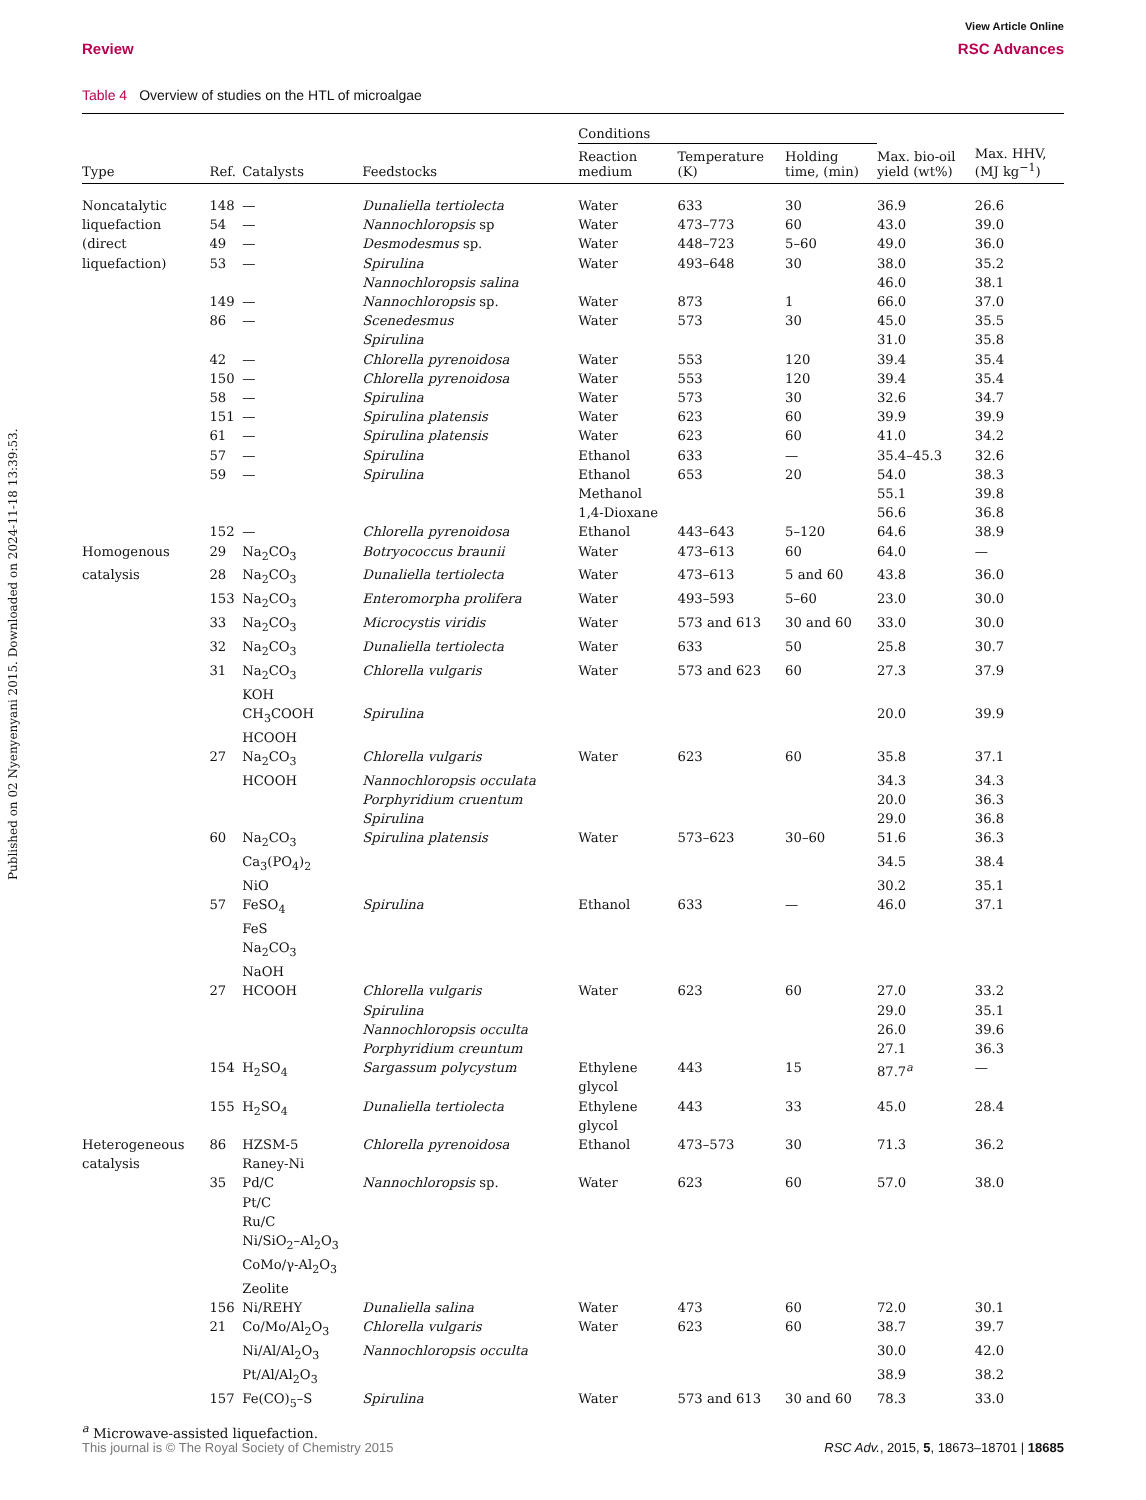Published on 02 Nyenyenyani 2015. Downloaded on 2024-11-18 13:39:53.
View Article Online
Review RSC Advances
Table 4 Overview of studies on the HTL of microalgae
| | | | | Conditions | | | | |
| --- | --- | --- | --- | --- | --- | --- | --- | --- |
| Type | Ref. | Catalysts | Feedstocks | Reaction medium | Temperature (K) | Holding time, (min) | Max. bio-oil yield (wt%) | Max. HHV, (MJ kg<sup>−1</sup>) |
| Noncatalytic | 148 | — | Dunaliella tertiolecta | Water | 633 | 30 | 36.9 | 26.6 |
| liquefaction | 54 | — | Nannochloropsis sp | Water | 473–773 | 60 | 43.0 | 39.0 |
| (direct | 49 | — | Desmodesmus sp. | Water | 448–723 | 5–60 | 49.0 | 36.0 |
| liquefaction) | 53 | — | Spirulina | Water | 493–648 | 30 | 38.0 | 35.2 |
| | | | Nannochloropsis salina | | | | 46.0 | 38.1 |
| | 149 | — | Nannochloropsis sp. | Water | 873 | 1 | 66.0 | 37.0 |
| | 86 | — | Scenedesmus | Water | 573 | 30 | 45.0 | 35.5 |
| | | | Spirulina | | | | 31.0 | 35.8 |
| | 42 | — | Chlorella pyrenoidosa | Water | 553 | 120 | 39.4 | 35.4 |
| | 150 | — | Chlorella pyrenoidosa | Water | 553 | 120 | 39.4 | 35.4 |
| | 58 | — | Spirulina | Water | 573 | 30 | 32.6 | 34.7 |
| | 151 | — | Spirulina platensis | Water | 623 | 60 | 39.9 | 39.9 |
| | 61 | — | Spirulina platensis | Water | 623 | 60 | 41.0 | 34.2 |
| | 57 | — | Spirulina | Ethanol | 633 | — | 35.4–45.3 | 32.6 |
| | 59 | — | Spirulina | Ethanol | 653 | 20 | 54.0 | 38.3 |
| | | | | Methanol | | | 55.1 | 39.8 |
| | | | | 1,4-Dioxane | | | 56.6 | 36.8 |
| | 152 | — | Chlorella pyrenoidosa | Ethanol | 443–643 | 5–120 | 64.6 | 38.9 |
| Homogenous | 29 | Na<sub>2</sub>CO<sub>3</sub> | Botryococcus braunii | Water | 473–613 | 60 | 64.0 | — |
| catalysis | 28 | Na<sub>2</sub>CO<sub>3</sub> | Dunaliella tertiolecta | Water | 473–613 | 5 and 60 | 43.8 | 36.0 |
| | 153 | Na<sub>2</sub>CO<sub>3</sub> | Enteromorpha prolifera | Water | 493–593 | 5–60 | 23.0 | 30.0 |
| | 33 | Na<sub>2</sub>CO<sub>3</sub> | Microcystis viridis | Water | 573 and 613 | 30 and 60 | 33.0 | 30.0 |
| | 32 | Na<sub>2</sub>CO<sub>3</sub> | Dunaliella tertiolecta | Water | 633 | 50 | 25.8 | 30.7 |
| | 31 | Na<sub>2</sub>CO<sub>3</sub> | Chlorella vulgaris | Water | 573 and 623 | 60 | 27.3 | 37.9 |
| | | KOH | | | | | | |
| | | CH<sub>3</sub>COOH | Spirulina | | | | 20.0 | 39.9 |
| | | HCOOH | | | | | | |
| | 27 | Na<sub>2</sub>CO<sub>3</sub> | Chlorella vulgaris | Water | 623 | 60 | 35.8 | 37.1 |
| | | HCOOH | Nannochloropsis occulata | | | | 34.3 | 34.3 |
| | | | Porphyridium cruentum | | | | 20.0 | 36.3 |
| | | | Spirulina | | | | 29.0 | 36.8 |
| | 60 | Na<sub>2</sub>CO<sub>3</sub> | Spirulina platensis | Water | 573–623 | 30–60 | 51.6 | 36.3 |
| | | Ca<sub>3</sub>(PO<sub>4</sub>)<sub>2</sub> | | | | | 34.5 | 38.4 |
| | | NiO | | | | | 30.2 | 35.1 |
| | 57 | FeSO<sub>4</sub> | Spirulina | Ethanol | 633 | — | 46.0 | 37.1 |
| | | FeS | | | | | | |
| | | Na<sub>2</sub>CO<sub>3</sub> | | | | | | |
| | | NaOH | | | | | | |
| | 27 | HCOOH | Chlorella vulgaris | Water | 623 | 60 | 27.0 | 33.2 |
| | | | Spirulina | | | | 29.0 | 35.1 |
| | | | Nannochloropsis occulta | | | | 26.0 | 39.6 |
| | | | Porphyridium creuntum | | | | 27.1 | 36.3 |
| | 154 | H<sub>2</sub>SO<sub>4</sub> | Sargassum polycystum | Ethylene glycol | 443 | 15 | 87.7<sup>a</sup> | — |
| | 155 | H<sub>2</sub>SO<sub>4</sub> | Dunaliella tertiolecta | Ethylene glycol | 443 | 33 | 45.0 | 28.4 |
| Heterogeneous catalysis | 86 | HZSM-5 Raney-Ni | Chlorella pyrenoidosa | Ethanol | 473–573 | 30 | 71.3 | 36.2 |
| | 35 | Pd/C Pt/C Ru/C Ni/SiO<sub>2</sub>–Al<sub>2</sub>O<sub>3</sub> CoMo/γ-Al<sub>2</sub>O<sub>3</sub> Zeolite | Nannochloropsis sp. | Water | 623 | 60 | 57.0 | 38.0 |
| | 156 | Ni/REHY | Dunaliella salina | Water | 473 | 60 | 72.0 | 30.1 |
| | 21 | Co/Mo/Al<sub>2</sub>O<sub>3</sub> | Chlorella vulgaris | Water | 623 | 60 | 38.7 | 39.7 |
| | | Ni/Al/Al<sub>2</sub>O<sub>3</sub> | Nannochloropsis occulta | | | | 30.0 | 42.0 |
| | | Pt/Al/Al<sub>2</sub>O<sub>3</sub> | | | | | 38.9 | 38.2 |
| | 157 | Fe(CO)<sub>5</sub>–S | Spirulina | Water | 573 and 613 | 30 and 60 | 78.3 | 33.0 |
<sup>a</sup> Microwave-assisted liquefaction.
This journal is © The Royal Society of Chemistry 2015 RSC Adv., 2015, 5, 18673–18701 | 18685